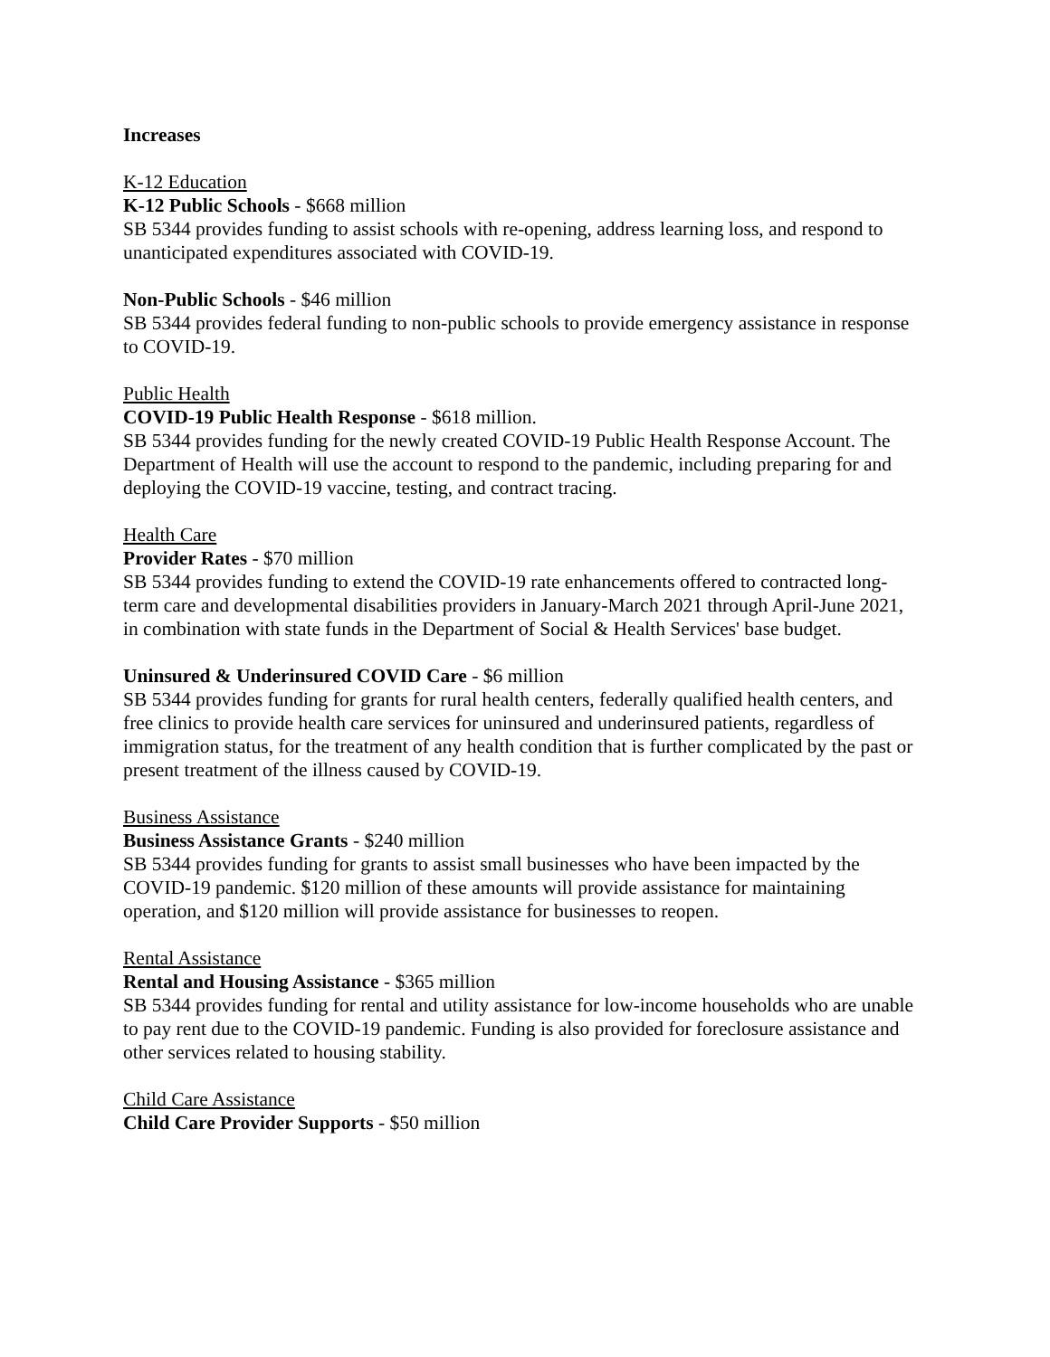Increases
K-12 Education
K-12 Public Schools - $668 million
SB 5344 provides funding to assist schools with re-opening, address learning loss, and respond to unanticipated expenditures associated with COVID-19.
Non-Public Schools - $46 million
SB 5344 provides federal funding to non-public schools to provide emergency assistance in response to COVID-19.
Public Health
COVID-19 Public Health Response - $618 million.
SB 5344 provides funding for the newly created COVID-19 Public Health Response Account. The Department of Health will use the account to respond to the pandemic, including preparing for and deploying the COVID-19 vaccine, testing, and contract tracing.
Health Care
Provider Rates - $70 million
SB 5344 provides funding to extend the COVID-19 rate enhancements offered to contracted long-term care and developmental disabilities providers in January-March 2021 through April-June 2021, in combination with state funds in the Department of Social & Health Services' base budget.
Uninsured & Underinsured COVID Care - $6 million
SB 5344 provides funding for grants for rural health centers, federally qualified health centers, and free clinics to provide health care services for uninsured and underinsured patients, regardless of immigration status, for the treatment of any health condition that is further complicated by the past or present treatment of the illness caused by COVID-19.
Business Assistance
Business Assistance Grants - $240 million
SB 5344 provides funding for grants to assist small businesses who have been impacted by the COVID-19 pandemic. $120 million of these amounts will provide assistance for maintaining operation, and $120 million will provide assistance for businesses to reopen.
Rental Assistance
Rental and Housing Assistance - $365 million
SB 5344 provides funding for rental and utility assistance for low-income households who are unable to pay rent due to the COVID-19 pandemic. Funding is also provided for foreclosure assistance and other services related to housing stability.
Child Care Assistance
Child Care Provider Supports - $50 million